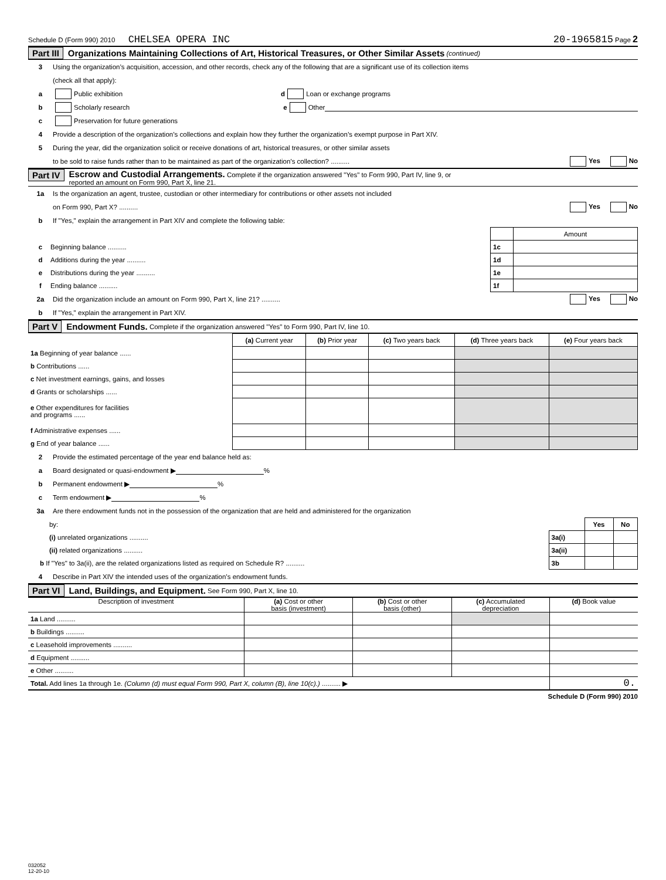Schedule D (Form 990) 2010 CHELSEA OPERA INC 20-1965815 Page 2
Part III Organizations Maintaining Collections of Art, Historical Treasures, or Other Similar Assets (continued)
3 Using the organization’s acquisition, accession, and other records, check any of the following that are a significant use of its collection items
(check all that apply):
a Public exhibition d Loan or exchange programs
b Scholarly research e Other
c Preservation for future generations
4 Provide a description of the organization’s collections and explain how they further the organization’s exempt purpose in Part XIV.
5 During the year, did the organization solicit or receive donations of art, historical treasures, or other similar assets
to be sold to raise funds rather than to be maintained as part of the organization’s collection? .......... Yes No
Part IV Escrow and Custodial Arrangements. Complete if the organization answered "Yes" to Form 990, Part IV, line 9, or
reported an amount on Form 990, Part X, line 21.
1a Is the organization an agent, trustee, custodian or other intermediary for contributions or other assets not included
on Form 990, Part X? .......... Yes No
b If "Yes," explain the arrangement in Part XIV and complete the following table:
| | | Amount |
| c Beginning balance .......... | 1c | |
| d Additions during the year .......... | 1d | |
| e Distributions during the year .......... | 1e | |
| f Ending balance .......... | 1f | |
2a Did the organization include an amount on Form 990, Part X, line 21? .......... Yes No
b If "Yes," explain the arrangement in Part XIV.
Part V Endowment Funds. Complete if the organization answered "Yes" to Form 990, Part IV, line 10.
| | (a) Current year | (b) Prior year | (c) Two years back | (d) Three years back | (e) Four years back |
| 1a Beginning of year balance ...... | | | | | |
| b Contributions ...... | | | | | |
| c Net investment earnings, gains, and losses | | | | | |
| d Grants or scholarships ...... | | | | | |
| e Other expenditures for facilities and programs ...... | | | | | |
| f Administrative expenses ...... | | | | | |
| g End of year balance ...... | | | | | |
2 Provide the estimated percentage of the year end balance held as:
a Board designated or quasi-endowment ▶ %
b Permanent endowment ▶ %
c Term endowment ▶ %
3a Are there endowment funds not in the possession of the organization that are held and administered for the organization
| by: | | Yes | No |
| (i) unrelated organizations .......... | 3a(i) | | |
| (ii) related organizations .......... | 3a(ii) | | |
| b If "Yes" to 3a(ii), are the related organizations listed as required on Schedule R? .......... | 3b | | |
4 Describe in Part XIV the intended uses of the organization’s endowment funds.
Part VI Land, Buildings, and Equipment. See Form 990, Part X, line 10.
| Description of investment | (a) Cost or other basis (investment) | (b) Cost or other basis (other) | (c) Accumulated depreciation | (d) Book value |
| --- | --- | --- | --- | --- |
| 1a Land .......... | | | | |
| b Buildings .......... | | | | |
| c Leasehold improvements .......... | | | | |
| d Equipment .......... | | | | |
| e Other .......... | | | | |
| Total. Add lines 1a through 1e. (Column (d) must equal Form 990, Part X, column (B), line 10(c).) .......... ▶ | | | | 0. |
Schedule D (Form 990) 2010
032052
12-20-10